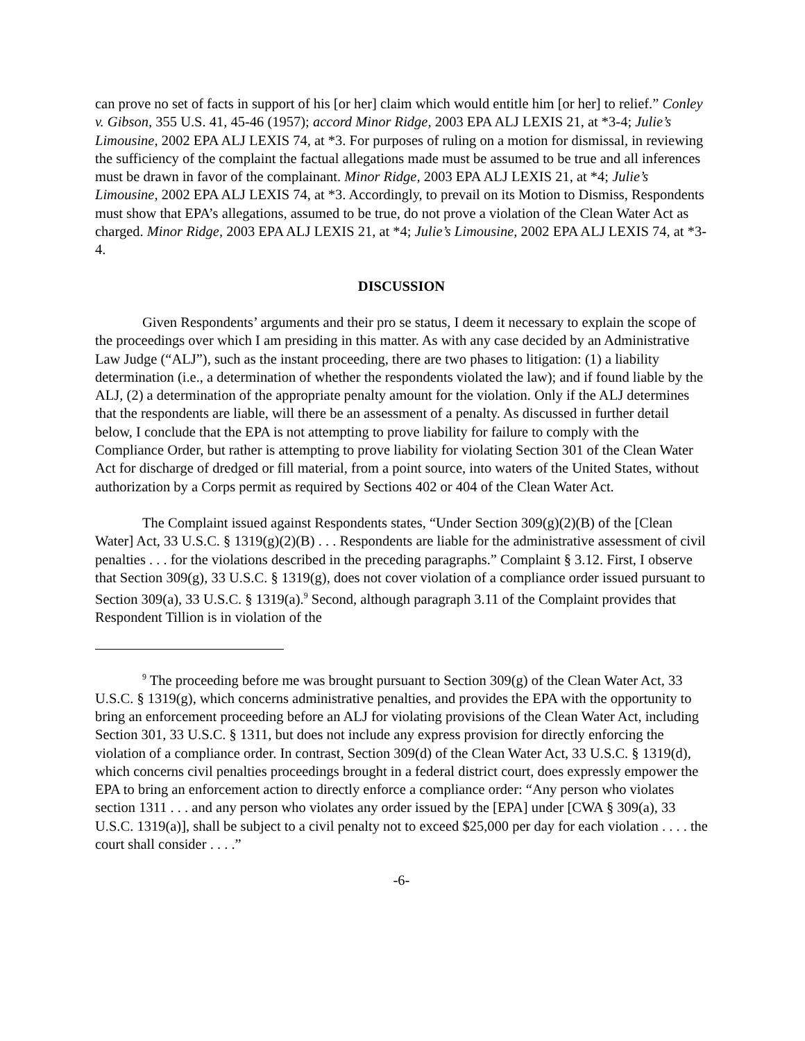can prove no set of facts in support of his [or her] claim which would entitle him [or her] to relief.” Conley v. Gibson, 355 U.S. 41, 45-46 (1957); accord Minor Ridge, 2003 EPA ALJ LEXIS 21, at *3-4; Julie’s Limousine, 2002 EPA ALJ LEXIS 74, at *3. For purposes of ruling on a motion for dismissal, in reviewing the sufficiency of the complaint the factual allegations made must be assumed to be true and all inferences must be drawn in favor of the complainant. Minor Ridge, 2003 EPA ALJ LEXIS 21, at *4; Julie’s Limousine, 2002 EPA ALJ LEXIS 74, at *3. Accordingly, to prevail on its Motion to Dismiss, Respondents must show that EPA’s allegations, assumed to be true, do not prove a violation of the Clean Water Act as charged. Minor Ridge, 2003 EPA ALJ LEXIS 21, at *4; Julie’s Limousine, 2002 EPA ALJ LEXIS 74, at *3-4.
DISCUSSION
Given Respondents’ arguments and their pro se status, I deem it necessary to explain the scope of the proceedings over which I am presiding in this matter. As with any case decided by an Administrative Law Judge (“ALJ”), such as the instant proceeding, there are two phases to litigation: (1) a liability determination (i.e., a determination of whether the respondents violated the law); and if found liable by the ALJ, (2) a determination of the appropriate penalty amount for the violation. Only if the ALJ determines that the respondents are liable, will there be an assessment of a penalty. As discussed in further detail below, I conclude that the EPA is not attempting to prove liability for failure to comply with the Compliance Order, but rather is attempting to prove liability for violating Section 301 of the Clean Water Act for discharge of dredged or fill material, from a point source, into waters of the United States, without authorization by a Corps permit as required by Sections 402 or 404 of the Clean Water Act.
The Complaint issued against Respondents states, “Under Section 309(g)(2)(B) of the [Clean Water] Act, 33 U.S.C. § 1319(g)(2)(B) . . . Respondents are liable for the administrative assessment of civil penalties . . . for the violations described in the preceding paragraphs.” Complaint § 3.12. First, I observe that Section 309(g), 33 U.S.C. § 1319(g), does not cover violation of a compliance order issued pursuant to Section 309(a), 33 U.S.C. § 1319(a).<sup>9</sup> Second, although paragraph 3.11 of the Complaint provides that Respondent Tillion is in violation of the
<sup>9</sup> The proceeding before me was brought pursuant to Section 309(g) of the Clean Water Act, 33 U.S.C. § 1319(g), which concerns administrative penalties, and provides the EPA with the opportunity to bring an enforcement proceeding before an ALJ for violating provisions of the Clean Water Act, including Section 301, 33 U.S.C. § 1311, but does not include any express provision for directly enforcing the violation of a compliance order. In contrast, Section 309(d) of the Clean Water Act, 33 U.S.C. § 1319(d), which concerns civil penalties proceedings brought in a federal district court, does expressly empower the EPA to bring an enforcement action to directly enforce a compliance order: “Any person who violates section 1311 . . . and any person who violates any order issued by the [EPA] under [CWA § 309(a), 33 U.S.C. 1319(a)], shall be subject to a civil penalty not to exceed $25,000 per day for each violation . . . . the court shall consider . . . .”
-6-